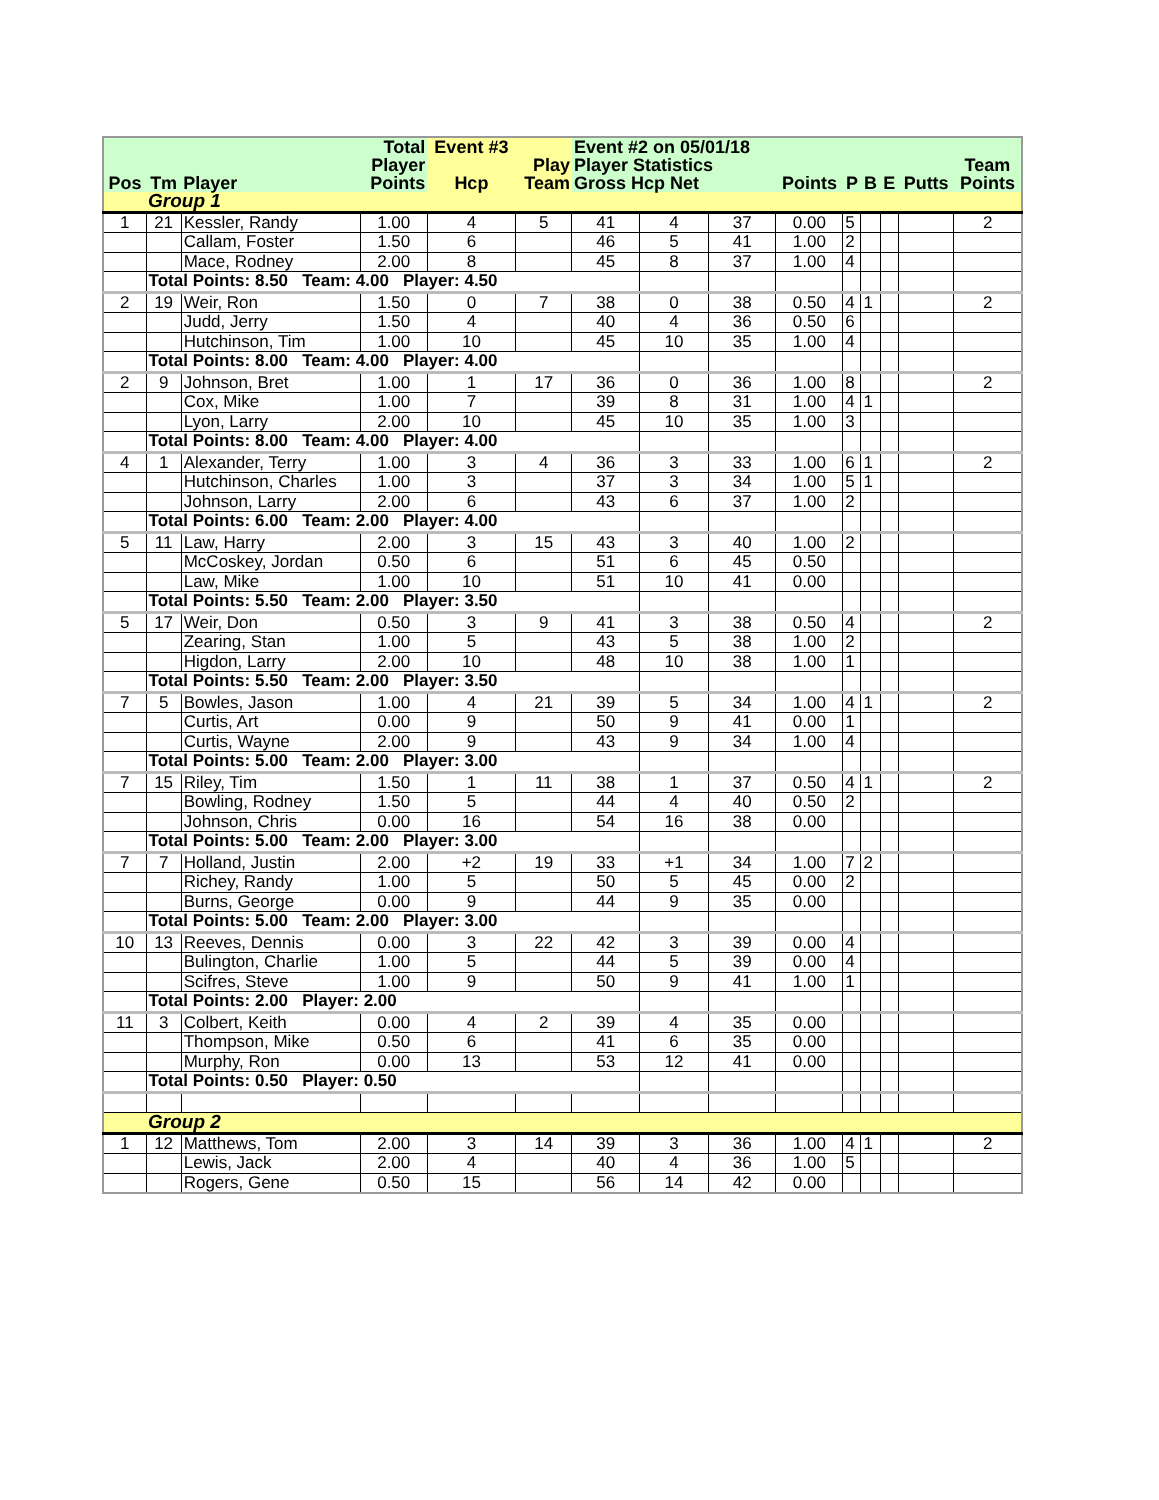| Pos | Tm | Player | Total Player Points | Event #3 Hcp | Play Team | Event #2 on 05/01/18 Player Statistics Gross Hcp Net | | | Points | P | B | E | Putts | Team Points |
| --- | --- | --- | --- | --- | --- | --- | --- | --- | --- | --- | --- | --- | --- | --- |
| | Group 1 | | | | | | | | | | | | | |
| 1 | 21 | Kessler, Randy | 1.00 | 4 | 5 | 41 | 4 | 37 | 0.00 | 5 | | | | 2 |
| | | Callam, Foster | 1.50 | 6 | | 46 | 5 | 41 | 1.00 | 2 | | | | |
| | | Mace, Rodney | 2.00 | 8 | | 45 | 8 | 37 | 1.00 | 4 | | | | |
| | Total Points: 8.50 Team: 4.00 Player: 4.50 | | | | | | | | | | | | | |
| 2 | 19 | Weir, Ron | 1.50 | 0 | 7 | 38 | 0 | 38 | 0.50 | 4 | 1 | | | 2 |
| | | Judd, Jerry | 1.50 | 4 | | 40 | 4 | 36 | 0.50 | 6 | | | | |
| | | Hutchinson, Tim | 1.00 | 10 | | 45 | 10 | 35 | 1.00 | 4 | | | | |
| | Total Points: 8.00 Team: 4.00 Player: 4.00 | | | | | | | | | | | | | |
| 2 | 9 | Johnson, Bret | 1.00 | 1 | 17 | 36 | 0 | 36 | 1.00 | 8 | | | | 2 |
| | | Cox, Mike | 1.00 | 7 | | 39 | 8 | 31 | 1.00 | 4 | 1 | | | |
| | | Lyon, Larry | 2.00 | 10 | | 45 | 10 | 35 | 1.00 | 3 | | | | |
| | Total Points: 8.00 Team: 4.00 Player: 4.00 | | | | | | | | | | | | | |
| 4 | 1 | Alexander, Terry | 1.00 | 3 | 4 | 36 | 3 | 33 | 1.00 | 6 | 1 | | | 2 |
| | | Hutchinson, Charles | 1.00 | 3 | | 37 | 3 | 34 | 1.00 | 5 | 1 | | | |
| | | Johnson, Larry | 2.00 | 6 | | 43 | 6 | 37 | 1.00 | 2 | | | | |
| | Total Points: 6.00 Team: 2.00 Player: 4.00 | | | | | | | | | | | | | |
| 5 | 11 | Law, Harry | 2.00 | 3 | 15 | 43 | 3 | 40 | 1.00 | 2 | | | | |
| | | McCoskey, Jordan | 0.50 | 6 | | 51 | 6 | 45 | 0.50 | | | | | |
| | | Law, Mike | 1.00 | 10 | | 51 | 10 | 41 | 0.00 | | | | | |
| | Total Points: 5.50 Team: 2.00 Player: 3.50 | | | | | | | | | | | | | |
| 5 | 17 | Weir, Don | 0.50 | 3 | 9 | 41 | 3 | 38 | 0.50 | 4 | | | | 2 |
| | | Zearing, Stan | 1.00 | 5 | | 43 | 5 | 38 | 1.00 | 2 | | | | |
| | | Higdon, Larry | 2.00 | 10 | | 48 | 10 | 38 | 1.00 | 1 | | | | |
| | Total Points: 5.50 Team: 2.00 Player: 3.50 | | | | | | | | | | | | | |
| 7 | 5 | Bowles, Jason | 1.00 | 4 | 21 | 39 | 5 | 34 | 1.00 | 4 | 1 | | | 2 |
| | | Curtis, Art | 0.00 | 9 | | 50 | 9 | 41 | 0.00 | 1 | | | | |
| | | Curtis, Wayne | 2.00 | 9 | | 43 | 9 | 34 | 1.00 | 4 | | | | |
| | Total Points: 5.00 Team: 2.00 Player: 3.00 | | | | | | | | | | | | | |
| 7 | 15 | Riley, Tim | 1.50 | 1 | 11 | 38 | 1 | 37 | 0.50 | 4 | 1 | | | 2 |
| | | Bowling, Rodney | 1.50 | 5 | | 44 | 4 | 40 | 0.50 | 2 | | | | |
| | | Johnson, Chris | 0.00 | 16 | | 54 | 16 | 38 | 0.00 | | | | | |
| | Total Points: 5.00 Team: 2.00 Player: 3.00 | | | | | | | | | | | | | |
| 7 | 7 | Holland, Justin | 2.00 | +2 | 19 | 33 | +1 | 34 | 1.00 | 7 | 2 | | | |
| | | Richey, Randy | 1.00 | 5 | | 50 | 5 | 45 | 0.00 | 2 | | | | |
| | | Burns, George | 0.00 | 9 | | 44 | 9 | 35 | 0.00 | | | | | |
| | Total Points: 5.00 Team: 2.00 Player: 3.00 | | | | | | | | | | | | | |
| 10 | 13 | Reeves, Dennis | 0.00 | 3 | 22 | 42 | 3 | 39 | 0.00 | 4 | | | | |
| | | Bulington, Charlie | 1.00 | 5 | | 44 | 5 | 39 | 0.00 | 4 | | | | |
| | | Scifres, Steve | 1.00 | 9 | | 50 | 9 | 41 | 1.00 | 1 | | | | |
| | Total Points: 2.00 Player: 2.00 | | | | | | | | | | | | | |
| 11 | 3 | Colbert, Keith | 0.00 | 4 | 2 | 39 | 4 | 35 | 0.00 | | | | | |
| | | Thompson, Mike | 0.50 | 6 | | 41 | 6 | 35 | 0.00 | | | | | |
| | | Murphy, Ron | 0.00 | 13 | | 53 | 12 | 41 | 0.00 | | | | | |
| | Total Points: 0.50 Player: 0.50 | | | | | | | | | | | | | |
| | Group 2 | | | | | | | | | | | | | |
| 1 | 12 | Matthews, Tom | 2.00 | 3 | 14 | 39 | 3 | 36 | 1.00 | 4 | 1 | | | 2 |
| | | Lewis, Jack | 2.00 | 4 | | 40 | 4 | 36 | 1.00 | 5 | | | | |
| | | Rogers, Gene | 0.50 | 15 | | 56 | 14 | 42 | 0.00 | | | | | |